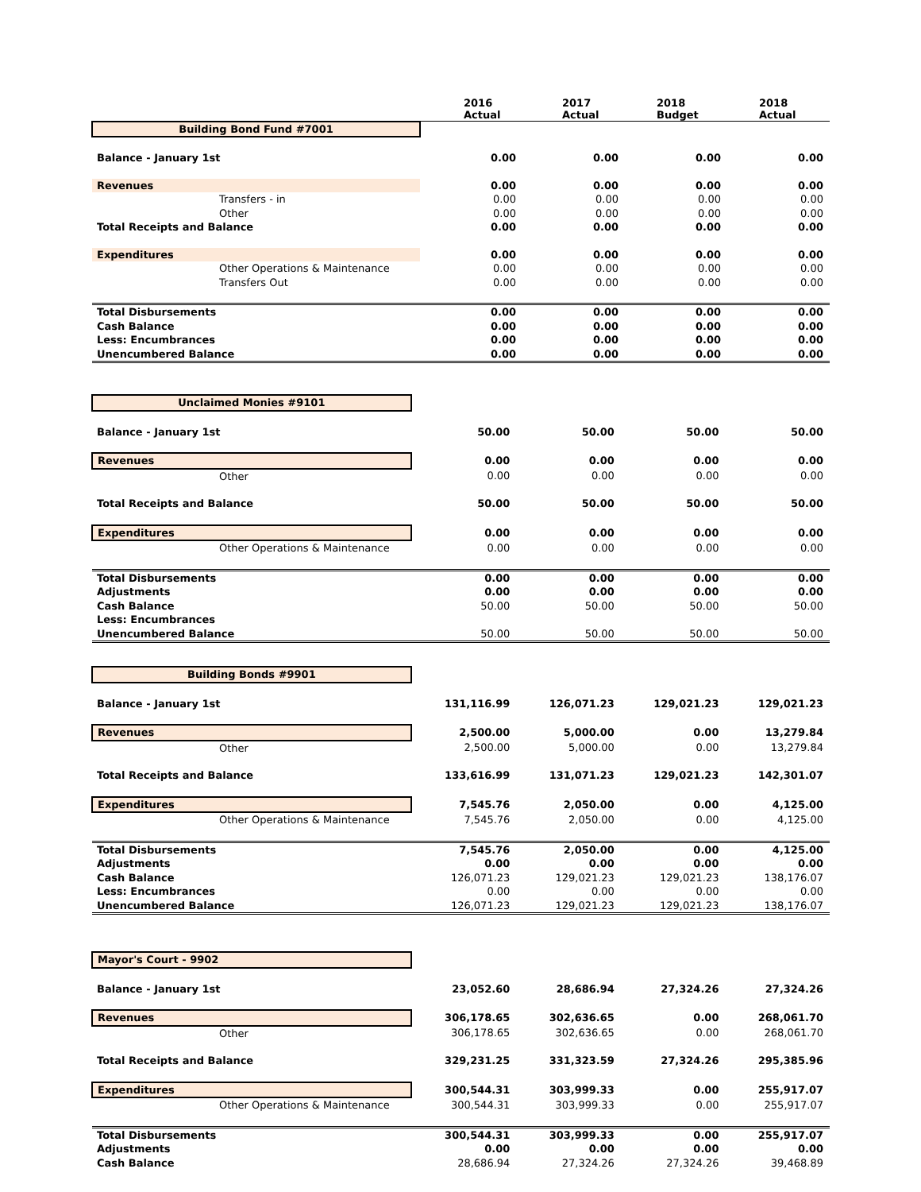| | 2016 Actual | 2017 Actual | 2018 Budget | 2018 Actual |
| --- | --- | --- | --- | --- |
| Building Bond Fund #7001 | | | | |
| Balance - January 1st | 0.00 | 0.00 | 0.00 | 0.00 |
| Revenues | 0.00 | 0.00 | 0.00 | 0.00 |
| Transfers - in | 0.00 | 0.00 | 0.00 | 0.00 |
| Other | 0.00 | 0.00 | 0.00 | 0.00 |
| Total Receipts and Balance | 0.00 | 0.00 | 0.00 | 0.00 |
| Expenditures | 0.00 | 0.00 | 0.00 | 0.00 |
| Other Operations & Maintenance | 0.00 | 0.00 | 0.00 | 0.00 |
| Transfers Out | 0.00 | 0.00 | 0.00 | 0.00 |
| Total Disbursements | 0.00 | 0.00 | 0.00 | 0.00 |
| Cash Balance | 0.00 | 0.00 | 0.00 | 0.00 |
| Less: Encumbrances | 0.00 | 0.00 | 0.00 | 0.00 |
| Unencumbered Balance | 0.00 | 0.00 | 0.00 | 0.00 |
| Unclaimed Monies #9101 | | | | |
| Balance - January 1st | 50.00 | 50.00 | 50.00 | 50.00 |
| Revenues | 0.00 | 0.00 | 0.00 | 0.00 |
| Other | 0.00 | 0.00 | 0.00 | 0.00 |
| Total Receipts and Balance | 50.00 | 50.00 | 50.00 | 50.00 |
| Expenditures | 0.00 | 0.00 | 0.00 | 0.00 |
| Other Operations & Maintenance | 0.00 | 0.00 | 0.00 | 0.00 |
| Total Disbursements | 0.00 | 0.00 | 0.00 | 0.00 |
| Adjustments | 0.00 | 0.00 | 0.00 | 0.00 |
| Cash Balance | 50.00 | 50.00 | 50.00 | 50.00 |
| Less: Encumbrances | | | | |
| Unencumbered Balance | 50.00 | 50.00 | 50.00 | 50.00 |
| Building Bonds #9901 | | | | |
| Balance - January 1st | 131,116.99 | 126,071.23 | 129,021.23 | 129,021.23 |
| Revenues | 2,500.00 | 5,000.00 | 0.00 | 13,279.84 |
| Other | 2,500.00 | 5,000.00 | 0.00 | 13,279.84 |
| Total Receipts and Balance | 133,616.99 | 131,071.23 | 129,021.23 | 142,301.07 |
| Expenditures | 7,545.76 | 2,050.00 | 0.00 | 4,125.00 |
| Other Operations & Maintenance | 7,545.76 | 2,050.00 | 0.00 | 4,125.00 |
| Total Disbursements | 7,545.76 | 2,050.00 | 0.00 | 4,125.00 |
| Adjustments | 0.00 | 0.00 | 0.00 | 0.00 |
| Cash Balance | 126,071.23 | 129,021.23 | 129,021.23 | 138,176.07 |
| Less: Encumbrances | 0.00 | 0.00 | 0.00 | 0.00 |
| Unencumbered Balance | 126,071.23 | 129,021.23 | 129,021.23 | 138,176.07 |
| Mayor's Court - 9902 | | | | |
| Balance - January 1st | 23,052.60 | 28,686.94 | 27,324.26 | 27,324.26 |
| Revenues | 306,178.65 | 302,636.65 | 0.00 | 268,061.70 |
| Other | 306,178.65 | 302,636.65 | 0.00 | 268,061.70 |
| Total Receipts and Balance | 329,231.25 | 331,323.59 | 27,324.26 | 295,385.96 |
| Expenditures | 300,544.31 | 303,999.33 | 0.00 | 255,917.07 |
| Other Operations & Maintenance | 300,544.31 | 303,999.33 | 0.00 | 255,917.07 |
| Total Disbursements | 300,544.31 | 303,999.33 | 0.00 | 255,917.07 |
| Adjustments | 0.00 | 0.00 | 0.00 | 0.00 |
| Cash Balance | 28,686.94 | 27,324.26 | 27,324.26 | 39,468.89 |